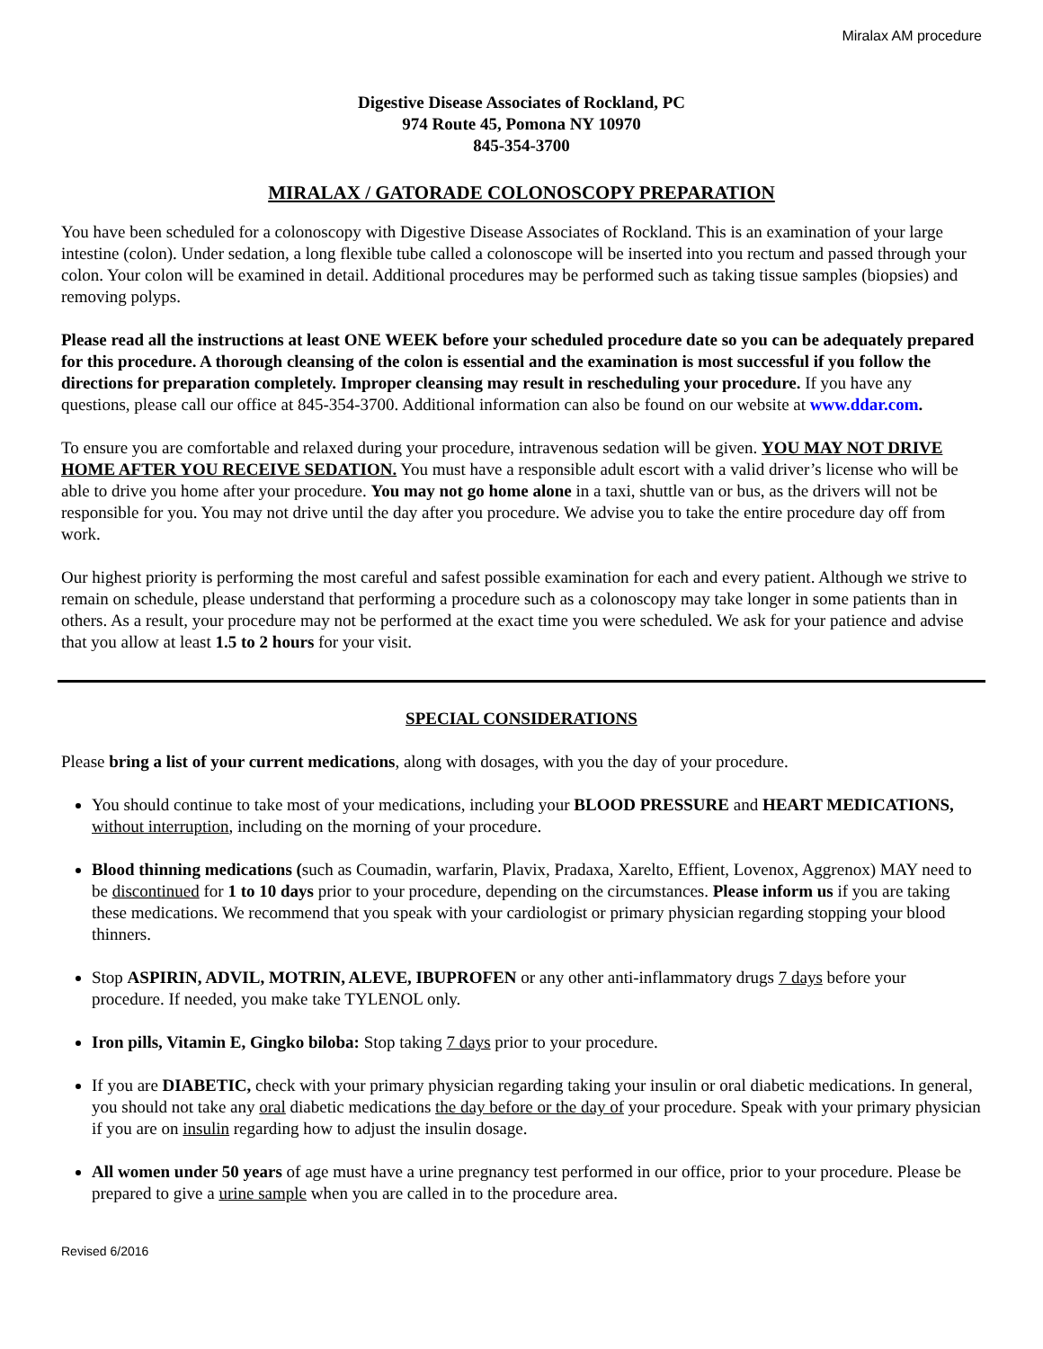Miralax AM procedure
Digestive Disease Associates of Rockland, PC
974 Route 45, Pomona NY 10970
845-354-3700
MIRALAX / GATORADE COLONOSCOPY PREPARATION
You have been scheduled for a colonoscopy with Digestive Disease Associates of Rockland. This is an examination of your large intestine (colon). Under sedation, a long flexible tube called a colonoscope will be inserted into you rectum and passed through your colon. Your colon will be examined in detail. Additional procedures may be performed such as taking tissue samples (biopsies) and removing polyps.
Please read all the instructions at least ONE WEEK before your scheduled procedure date so you can be adequately prepared for this procedure. A thorough cleansing of the colon is essential and the examination is most successful if you follow the directions for preparation completely. Improper cleansing may result in rescheduling your procedure. If you have any questions, please call our office at 845-354-3700. Additional information can also be found on our website at www.ddar.com.
To ensure you are comfortable and relaxed during your procedure, intravenous sedation will be given. YOU MAY NOT DRIVE HOME AFTER YOU RECEIVE SEDATION. You must have a responsible adult escort with a valid driver’s license who will be able to drive you home after your procedure. You may not go home alone in a taxi, shuttle van or bus, as the drivers will not be responsible for you. You may not drive until the day after you procedure. We advise you to take the entire procedure day off from work.
Our highest priority is performing the most careful and safest possible examination for each and every patient. Although we strive to remain on schedule, please understand that performing a procedure such as a colonoscopy may take longer in some patients than in others. As a result, your procedure may not be performed at the exact time you were scheduled. We ask for your patience and advise that you allow at least 1.5 to 2 hours for your visit.
SPECIAL CONSIDERATIONS
Please bring a list of your current medications, along with dosages, with you the day of your procedure.
You should continue to take most of your medications, including your BLOOD PRESSURE and HEART MEDICATIONS, without interruption, including on the morning of your procedure.
Blood thinning medications (such as Coumadin, warfarin, Plavix, Pradaxa, Xarelto, Effient, Lovenox, Aggrenox) MAY need to be discontinued for 1 to 10 days prior to your procedure, depending on the circumstances. Please inform us if you are taking these medications. We recommend that you speak with your cardiologist or primary physician regarding stopping your blood thinners.
Stop ASPIRIN, ADVIL, MOTRIN, ALEVE, IBUPROFEN or any other anti-inflammatory drugs 7 days before your procedure. If needed, you make take TYLENOL only.
Iron pills, Vitamin E, Gingko biloba: Stop taking 7 days prior to your procedure.
If you are DIABETIC, check with your primary physician regarding taking your insulin or oral diabetic medications. In general, you should not take any oral diabetic medications the day before or the day of your procedure. Speak with your primary physician if you are on insulin regarding how to adjust the insulin dosage.
All women under 50 years of age must have a urine pregnancy test performed in our office, prior to your procedure. Please be prepared to give a urine sample when you are called in to the procedure area.
Revised 6/2016